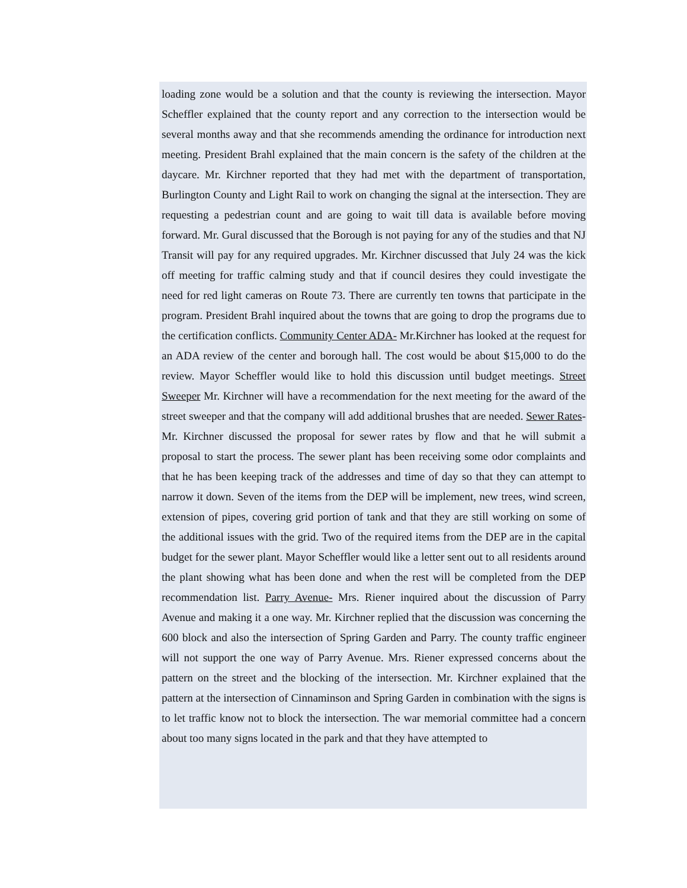loading zone would be a solution and that the county is reviewing the intersection. Mayor Scheffler explained that the county report and any correction to the intersection would be several months away and that she recommends amending the ordinance for introduction next meeting. President Brahl explained that the main concern is the safety of the children at the daycare. Mr. Kirchner reported that they had met with the department of transportation, Burlington County and Light Rail to work on changing the signal at the intersection. They are requesting a pedestrian count and are going to wait till data is available before moving forward. Mr. Gural discussed that the Borough is not paying for any of the studies and that NJ Transit will pay for any required upgrades. Mr. Kirchner discussed that July 24 was the kick off meeting for traffic calming study and that if council desires they could investigate the need for red light cameras on Route 73. There are currently ten towns that participate in the program. President Brahl inquired about the towns that are going to drop the programs due to the certification conflicts. Community Center ADA- Mr.Kirchner has looked at the request for an ADA review of the center and borough hall. The cost would be about $15,000 to do the review. Mayor Scheffler would like to hold this discussion until budget meetings. Street Sweeper Mr. Kirchner will have a recommendation for the next meeting for the award of the street sweeper and that the company will add additional brushes that are needed. Sewer Rates-Mr. Kirchner discussed the proposal for sewer rates by flow and that he will submit a proposal to start the process. The sewer plant has been receiving some odor complaints and that he has been keeping track of the addresses and time of day so that they can attempt to narrow it down. Seven of the items from the DEP will be implement, new trees, wind screen, extension of pipes, covering grid portion of tank and that they are still working on some of the additional issues with the grid. Two of the required items from the DEP are in the capital budget for the sewer plant. Mayor Scheffler would like a letter sent out to all residents around the plant showing what has been done and when the rest will be completed from the DEP recommendation list. Parry Avenue- Mrs. Riener inquired about the discussion of Parry Avenue and making it a one way. Mr. Kirchner replied that the discussion was concerning the 600 block and also the intersection of Spring Garden and Parry. The county traffic engineer will not support the one way of Parry Avenue. Mrs. Riener expressed concerns about the pattern on the street and the blocking of the intersection. Mr. Kirchner explained that the pattern at the intersection of Cinnaminson and Spring Garden in combination with the signs is to let traffic know not to block the intersection. The war memorial committee had a concern about too many signs located in the park and that they have attempted to